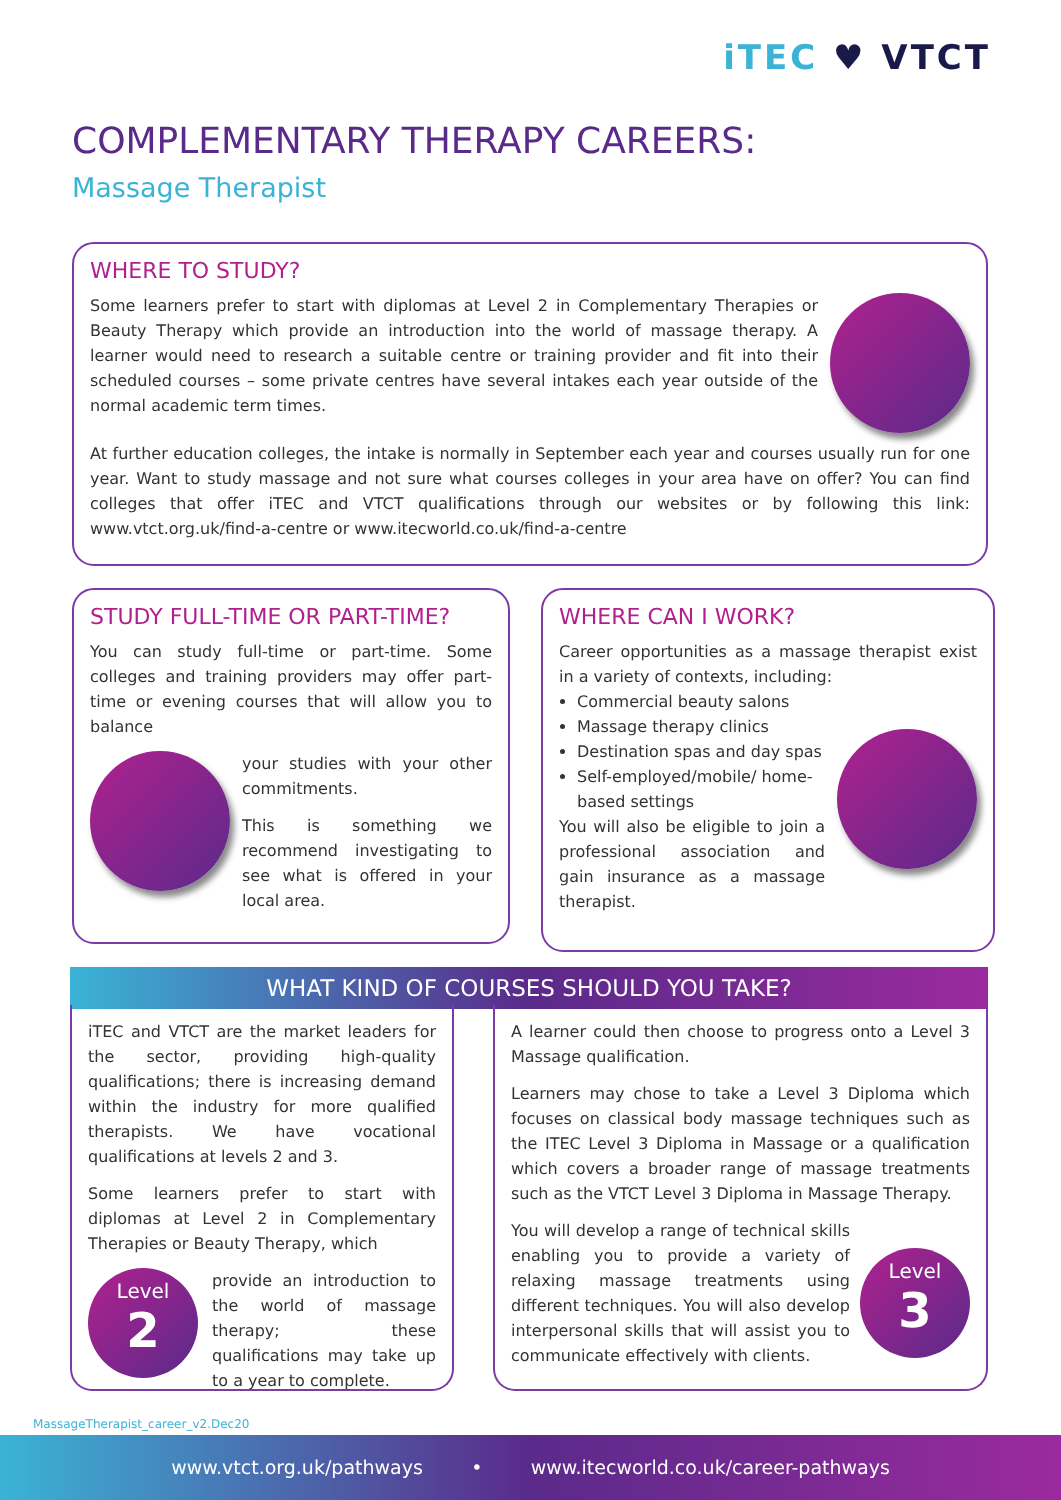iTEC ♥ VTCT
COMPLEMENTARY THERAPY CAREERS:
Massage Therapist
WHERE TO STUDY?
Some learners prefer to start with diplomas at Level 2 in Complementary Therapies or Beauty Therapy which provide an introduction into the world of massage therapy. A learner would need to research a suitable centre or training provider and fit into their scheduled courses – some private centres have several intakes each year outside of the normal academic term times.
At further education colleges, the intake is normally in September each year and courses usually run for one year. Want to study massage and not sure what courses colleges in your area have on offer? You can find colleges that offer iTEC and VTCT qualifications through our websites or by following this link: www.vtct.org.uk/find-a-centre or www.itecworld.co.uk/find-a-centre
STUDY FULL-TIME OR PART-TIME?
You can study full-time or part-time. Some colleges and training providers may offer part-time or evening courses that will allow you to balance
your studies with your other commitments.
This is something we recommend investigating to see what is offered in your local area.
WHERE CAN I WORK?
Career opportunities as a massage therapist exist in a variety of contexts, including:
Commercial beauty salons
Massage therapy clinics
Destination spas and day spas
Self-employed/mobile/ home-based settings
You will also be eligible to join a professional association and gain insurance as a massage therapist.
WHAT KIND OF COURSES SHOULD YOU TAKE?
iTEC and VTCT are the market leaders for the sector, providing high-quality qualifications; there is increasing demand within the industry for more qualified therapists. We have vocational qualifications at levels 2 and 3.
Some learners prefer to start with diplomas at Level 2 in Complementary Therapies or Beauty Therapy, which
Level
2
provide an introduction to the world of massage therapy; these qualifications may take up to a year to complete.
A learner could then choose to progress onto a Level 3 Massage qualification.
Learners may chose to take a Level 3 Diploma which focuses on classical body massage techniques such as the ITEC Level 3 Diploma in Massage or a qualification which covers a broader range of massage treatments such as the VTCT Level 3 Diploma in Massage Therapy.
Level
3
You will develop a range of technical skills enabling you to provide a variety of relaxing massage treatments using different techniques. You will also develop interpersonal skills that will assist you to communicate effectively with clients.
MassageTherapist_career_v2.Dec20
www.vtct.org.uk/pathways • www.itecworld.co.uk/career-pathways